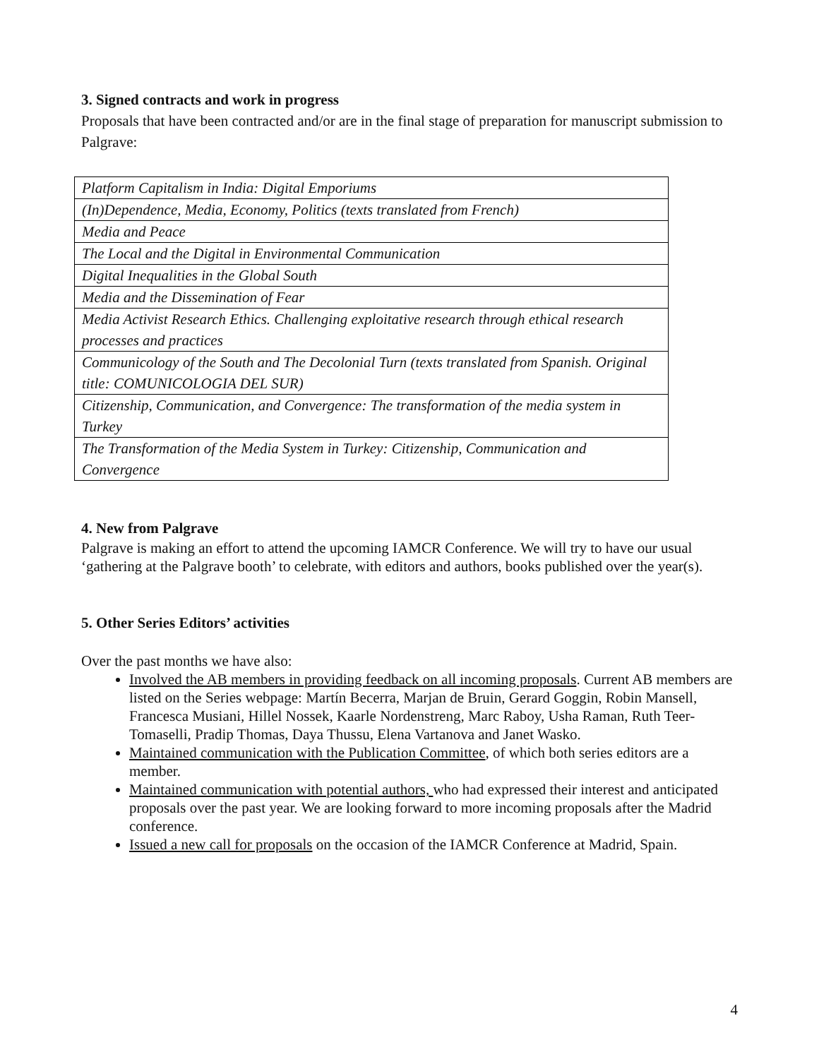3. Signed contracts and work in progress
Proposals that have been contracted and/or are in the final stage of preparation for manuscript submission to Palgrave:
| Platform Capitalism in India: Digital Emporiums |
| (In)Dependence, Media, Economy, Politics (texts translated from French) |
| Media and Peace |
| The Local and the Digital in Environmental Communication |
| Digital Inequalities in the Global South |
| Media and the Dissemination of Fear |
| Media Activist Research Ethics. Challenging exploitative research through ethical research processes and practices |
| Communicology of the South and The Decolonial Turn (texts translated from Spanish. Original title: COMUNICOLOGIA DEL SUR) |
| Citizenship, Communication, and Convergence: The transformation of the media system in Turkey |
| The Transformation of the Media System in Turkey: Citizenship, Communication and Convergence |
4. New from Palgrave
Palgrave is making an effort to attend the upcoming IAMCR Conference. We will try to have our usual ‘gathering at the Palgrave booth’ to celebrate, with editors and authors, books published over the year(s).
5. Other Series Editors’ activities
Over the past months we have also:
Involved the AB members in providing feedback on all incoming proposals. Current AB members are listed on the Series webpage: Martín Becerra, Marjan de Bruin, Gerard Goggin, Robin Mansell, Francesca Musiani, Hillel Nossek, Kaarle Nordenstreng, Marc Raboy, Usha Raman, Ruth Teer-Tomaselli, Pradip Thomas, Daya Thussu, Elena Vartanova and Janet Wasko.
Maintained communication with the Publication Committee, of which both series editors are a member.
Maintained communication with potential authors, who had expressed their interest and anticipated proposals over the past year. We are looking forward to more incoming proposals after the Madrid conference.
Issued a new call for proposals on the occasion of the IAMCR Conference at Madrid, Spain.
4